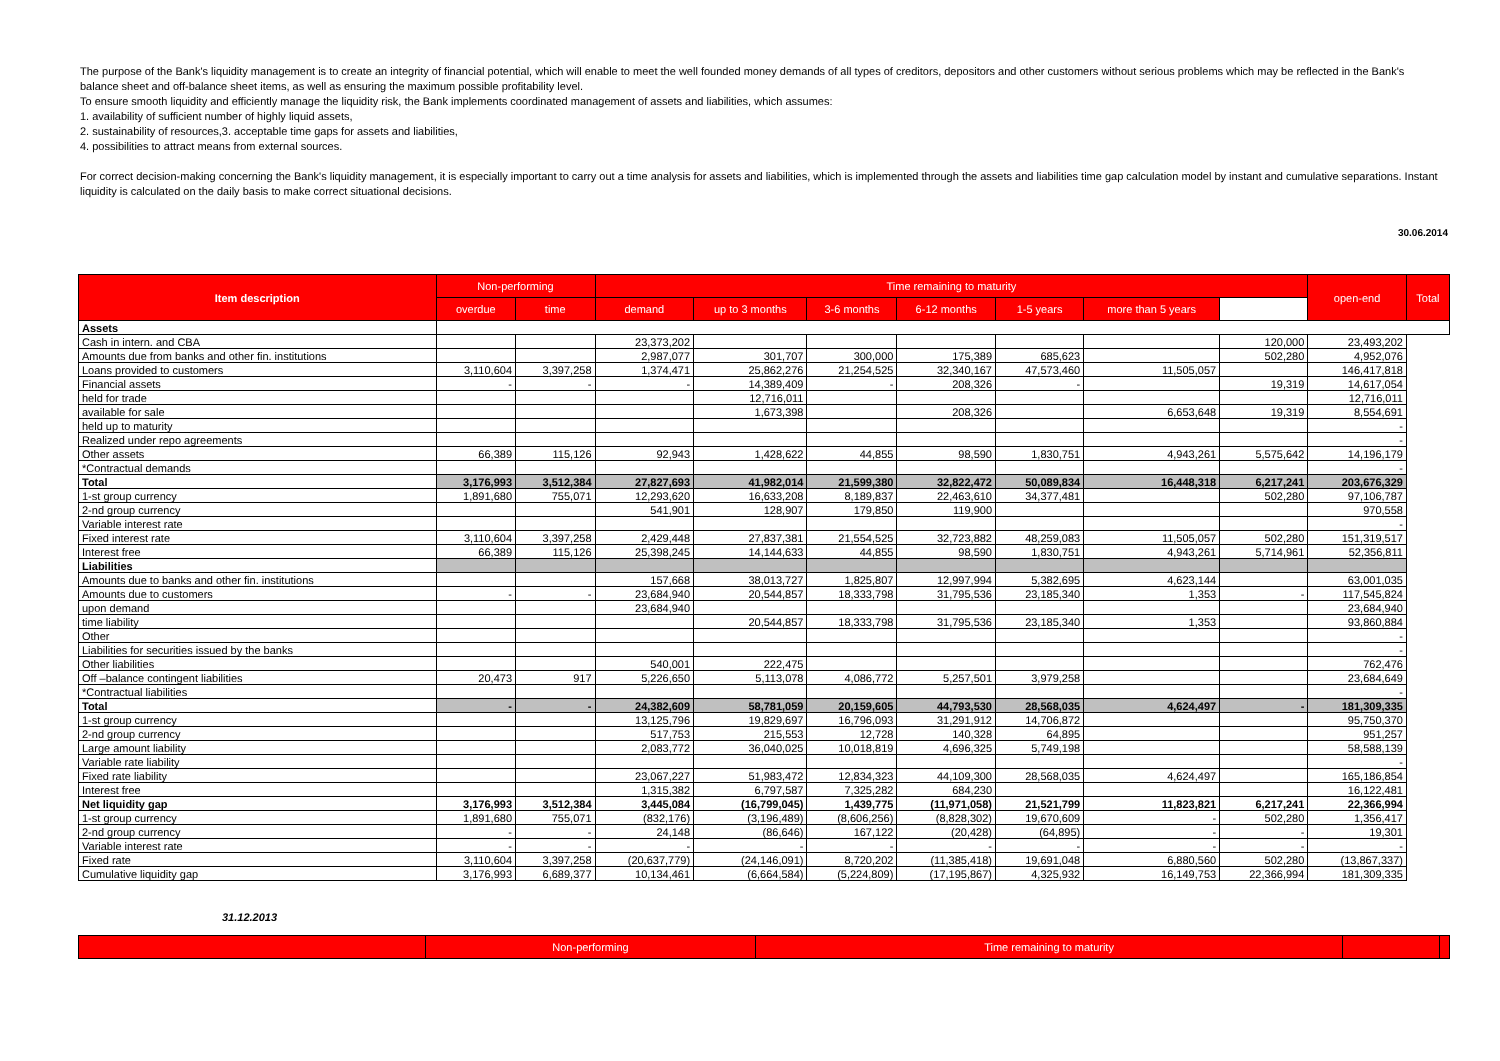The purpose of the Bank's liquidity management is to create an integrity of financial potential, which will enable to meet the well founded money demands of all types of creditors, depositors and other customers without serious problems which may be reflected in the Bank's balance sheet and off-balance sheet items, as well as ensuring the maximum possible profitability level.
To ensure smooth liquidity and efficiently manage the liquidity risk, the Bank implements coordinated management of assets and liabilities, which assumes:
1. availability of sufficient number of highly liquid assets,
2. sustainability of resources,3. acceptable time gaps for assets and liabilities,
4. possibilities to attract means from external sources.
For correct decision-making concerning the Bank's liquidity management, it is especially important to carry out a time analysis for assets and liabilities, which is implemented through the assets and liabilities time gap calculation model by instant and cumulative separations. Instant liquidity is calculated on the daily basis to make correct situational decisions.
30.06.2014
| Item description | Non-performing | | Time remaining to maturity | | | | | | | open-end | Total |
| --- | --- | --- | --- | --- | --- | --- | --- | --- | --- | --- | --- |
| | overdue | time | demand | up to 3 months | 3-6 months | 6-12 months | 1-5 years | more than 5 years | | | |
| Assets | | | | | | | | | | | |
| Cash in intern. and CBA | | | 23,373,202 | | | | | | 120,000 | 23,493,202 | |
| Amounts due from banks and other fin. institutions | | | 2,987,077 | 301,707 | 300,000 | 175,389 | 685,623 | | 502,280 | 4,952,076 | |
| Loans provided to customers | 3,110,604 | 3,397,258 | 1,374,471 | 25,862,276 | 21,254,525 | 32,340,167 | 47,573,460 | 11,505,057 | | 146,417,818 | |
| Financial assets | - | - | - | 14,389,409 | - | 208,326 | - | | 19,319 | 14,617,054 | |
| held for trade | | | | 12,716,011 | | | | | | 12,716,011 | |
| available for sale | | | | 1,673,398 | | 208,326 | | 6,653,648 | 19,319 | 8,554,691 | |
| held up to maturity | | | | | | | | | | - | |
| Realized under repo agreements | | | | | | | | | | - | |
| Other assets | 66,389 | 115,126 | 92,943 | 1,428,622 | 44,855 | 98,590 | 1,830,751 | 4,943,261 | 5,575,642 | 14,196,179 | |
| *Contractual demands | | | | | | | | | | - | |
| Total | 3,176,993 | 3,512,384 | 27,827,693 | 41,982,014 | 21,599,380 | 32,822,472 | 50,089,834 | 16,448,318 | 6,217,241 | 203,676,329 | |
| 1-st group currency | 1,891,680 | 755,071 | 12,293,620 | 16,633,208 | 8,189,837 | 22,463,610 | 34,377,481 | | 502,280 | 97,106,787 | |
| 2-nd group currency | | | 541,901 | 128,907 | 179,850 | 119,900 | | | | 970,558 | |
| Variable interest rate | | | | | | | | | | - | |
| Fixed interest rate | 3,110,604 | 3,397,258 | 2,429,448 | 27,837,381 | 21,554,525 | 32,723,882 | 48,259,083 | 11,505,057 | 502,280 | 151,319,517 | |
| Interest free | 66,389 | 115,126 | 25,398,245 | 14,144,633 | 44,855 | 98,590 | 1,830,751 | 4,943,261 | 5,714,961 | 52,356,811 | |
| Liabilities | | | | | | | | | | | |
| Amounts due to banks and other fin. institutions | | | 157,668 | 38,013,727 | 1,825,807 | 12,997,994 | 5,382,695 | 4,623,144 | | 63,001,035 | |
| Amounts due to customers | - | - | 23,684,940 | 20,544,857 | 18,333,798 | 31,795,536 | 23,185,340 | 1,353 | - | 117,545,824 | |
| upon demand | | | 23,684,940 | | | | | | | 23,684,940 | |
| time liability | | | | 20,544,857 | 18,333,798 | 31,795,536 | 23,185,340 | 1,353 | | 93,860,884 | |
| Other | | | | | | | | | | - | |
| Liabilities for securities issued by the banks | | | | | | | | | | - | |
| Other liabilities | | | 540,001 | 222,475 | | | | | | 762,476 | |
| Off –balance contingent liabilities | 20,473 | 917 | 5,226,650 | 5,113,078 | 4,086,772 | 5,257,501 | 3,979,258 | | | 23,684,649 | |
| *Contractual liabilities | | | | | | | | | | - | |
| Total | - | - | 24,382,609 | 58,781,059 | 20,159,605 | 44,793,530 | 28,568,035 | 4,624,497 | - | 181,309,335 | |
| 1-st group currency | | | 13,125,796 | 19,829,697 | 16,796,093 | 31,291,912 | 14,706,872 | | | 95,750,370 | |
| 2-nd group currency | | | 517,753 | 215,553 | 12,728 | 140,328 | 64,895 | | | 951,257 | |
| Large amount liability | | | 2,083,772 | 36,040,025 | 10,018,819 | 4,696,325 | 5,749,198 | | | 58,588,139 | |
| Variable rate liability | | | | | | | | | | - | |
| Fixed rate liability | | | 23,067,227 | 51,983,472 | 12,834,323 | 44,109,300 | 28,568,035 | 4,624,497 | | 165,186,854 | |
| Interest free | | | 1,315,382 | 6,797,587 | 7,325,282 | 684,230 | | | | 16,122,481 | |
| Net liquidity gap | 3,176,993 | 3,512,384 | 3,445,084 | (16,799,045) | 1,439,775 | (11,971,058) | 21,521,799 | 11,823,821 | 6,217,241 | 22,366,994 | |
| 1-st group currency | 1,891,680 | 755,071 | (832,176) | (3,196,489) | (8,606,256) | (8,828,302) | 19,670,609 | - | 502,280 | 1,356,417 | |
| 2-nd group currency | - | - | 24,148 | (86,646) | 167,122 | (20,428) | (64,895) | - | - | 19,301 | |
| Variable interest rate | - | - | - | - | - | - | - | - | - | - | |
| Fixed rate | 3,110,604 | 3,397,258 | (20,637,779) | (24,146,091) | 8,720,202 | (11,385,418) | 19,691,048 | 6,880,560 | 502,280 | (13,867,337) | |
| Cumulative liquidity gap | 3,176,993 | 6,689,377 | 10,134,461 | (6,664,584) | (5,224,809) | (17,195,867) | 4,325,932 | 16,149,753 | 22,366,994 | 181,309,335 | |
31.12.2013
| | Non-performing | Time remaining to maturity | | |
| --- | --- | --- | --- | --- |